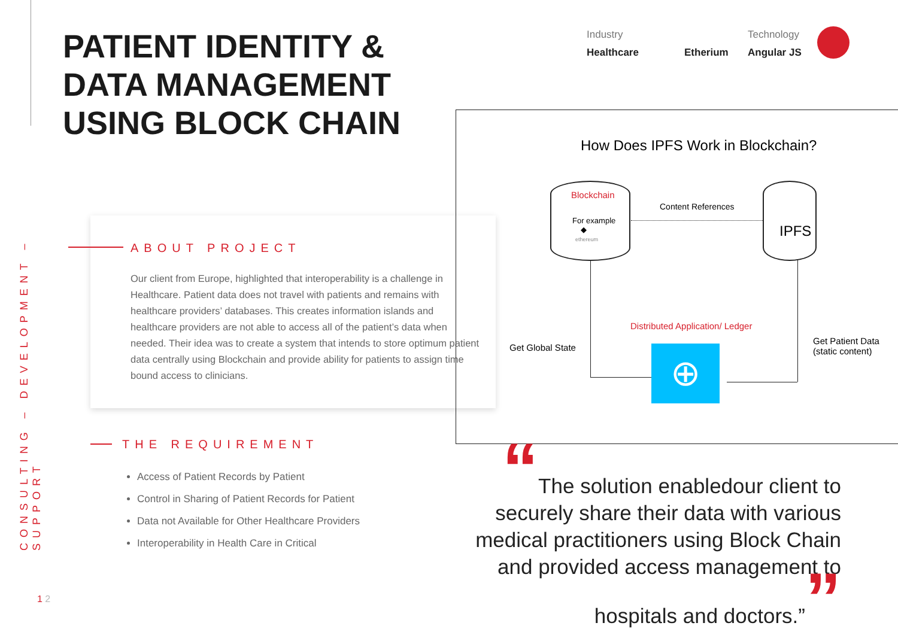CONSULTING – DEVELOPMENT – SUPPORT
PATIENT IDENTITY &
DATA MANAGEMENT
USING BLOCK CHAIN
Industry
Healthcare
Etherium
Technology
Angular JS
ABOUT PROJECT
Our client from Europe, highlighted that interoperability is a challenge in Healthcare. Patient data does not travel with patients and remains with healthcare providers’ databases. This creates information islands and healthcare providers are not able to access all of the patient’s data when needed. Their idea was to create a system that intends to store optimum patient data centrally using Blockchain and provide ability for patients to assign time bound access to clinicians.
THE REQUIREMENT
Access of Patient Records by Patient
Control in Sharing of Patient Records for Patient
Data not Available for Other Healthcare Providers
Interoperability in Health Care in Critical
How Does IPFS Work in Blockchain?
Blockchain
For example
◆
ethereum
Content References
IPFS
Get Global State
Distributed Application/ Ledger
Get Patient Data
(static content)
⊕
“The solution enabledour client to securely share their data with various medical practitioners using Block Chain and provided access management to hospitals and doctors.””
1 2